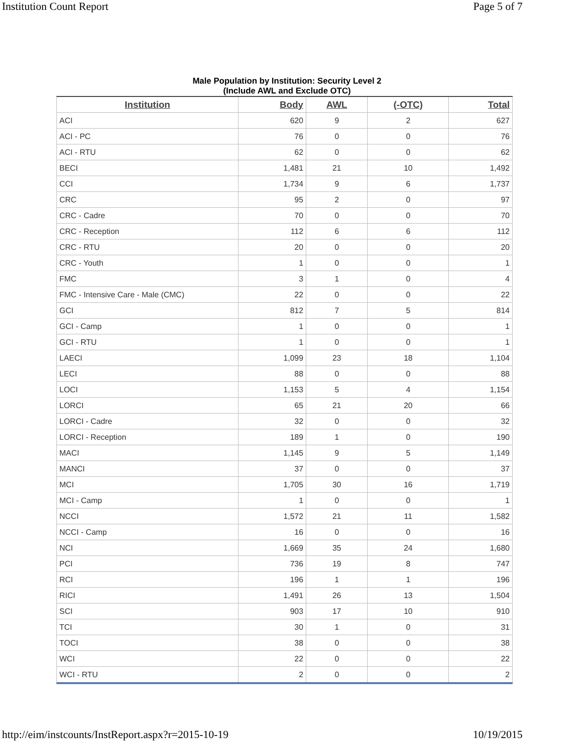Institution Count Report Page 5 of 7
Male Population by Institution: Security Level 2
(Include AWL and Exclude OTC)
| Institution | Body | AWL | (-OTC) | Total |
| --- | --- | --- | --- | --- |
| ACI | 620 | 9 | 2 | 627 |
| ACI - PC | 76 | 0 | 0 | 76 |
| ACI - RTU | 62 | 0 | 0 | 62 |
| BECI | 1,481 | 21 | 10 | 1,492 |
| CCI | 1,734 | 9 | 6 | 1,737 |
| CRC | 95 | 2 | 0 | 97 |
| CRC - Cadre | 70 | 0 | 0 | 70 |
| CRC - Reception | 112 | 6 | 6 | 112 |
| CRC - RTU | 20 | 0 | 0 | 20 |
| CRC - Youth | 1 | 0 | 0 | 1 |
| FMC | 3 | 1 | 0 | 4 |
| FMC - Intensive Care - Male (CMC) | 22 | 0 | 0 | 22 |
| GCI | 812 | 7 | 5 | 814 |
| GCI - Camp | 1 | 0 | 0 | 1 |
| GCI - RTU | 1 | 0 | 0 | 1 |
| LAECI | 1,099 | 23 | 18 | 1,104 |
| LECI | 88 | 0 | 0 | 88 |
| LOCI | 1,153 | 5 | 4 | 1,154 |
| LORCI | 65 | 21 | 20 | 66 |
| LORCI - Cadre | 32 | 0 | 0 | 32 |
| LORCI - Reception | 189 | 1 | 0 | 190 |
| MACI | 1,145 | 9 | 5 | 1,149 |
| MANCI | 37 | 0 | 0 | 37 |
| MCI | 1,705 | 30 | 16 | 1,719 |
| MCI - Camp | 1 | 0 | 0 | 1 |
| NCCI | 1,572 | 21 | 11 | 1,582 |
| NCCI - Camp | 16 | 0 | 0 | 16 |
| NCI | 1,669 | 35 | 24 | 1,680 |
| PCI | 736 | 19 | 8 | 747 |
| RCI | 196 | 1 | 1 | 196 |
| RICI | 1,491 | 26 | 13 | 1,504 |
| SCI | 903 | 17 | 10 | 910 |
| TCI | 30 | 1 | 0 | 31 |
| TOCI | 38 | 0 | 0 | 38 |
| WCI | 22 | 0 | 0 | 22 |
| WCI - RTU | 2 | 0 | 0 | 2 |
http://eim/instcounts/InstReport.aspx?r=2015-10-19 10/19/2015